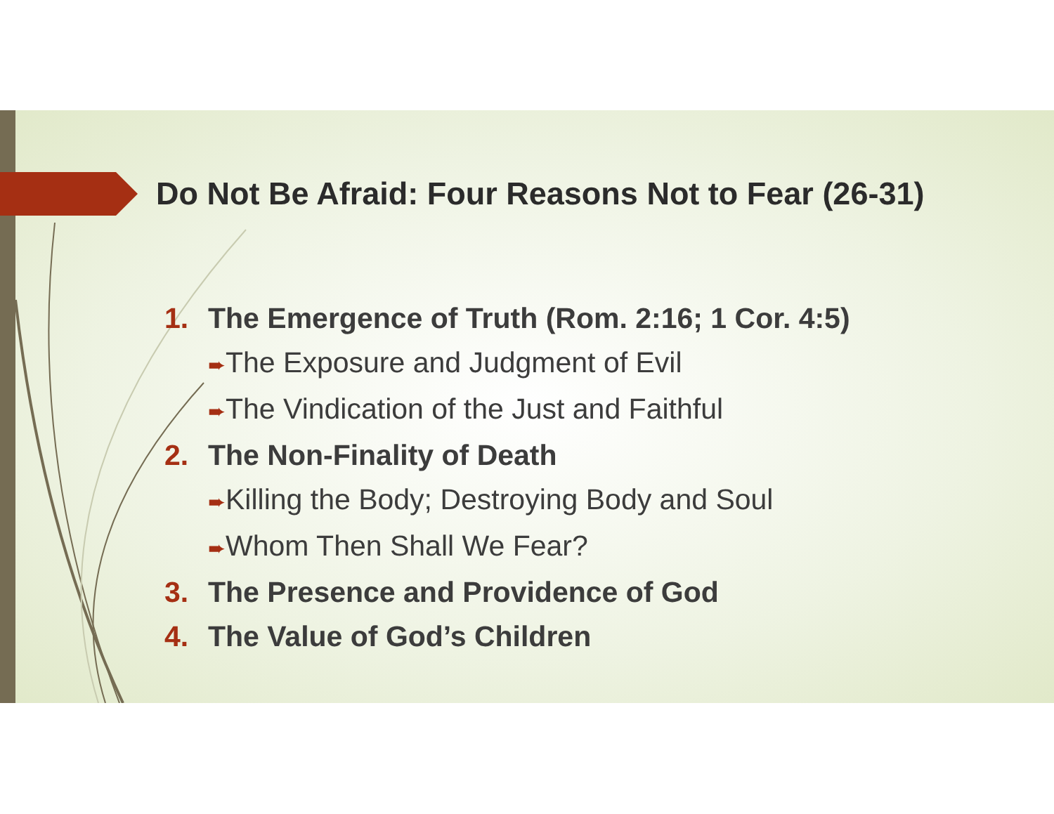Do Not Be Afraid: Four Reasons Not to Fear (26-31)
1. The Emergence of Truth (Rom. 2:16; 1 Cor. 4:5)
➨The Exposure and Judgment of Evil
➨The Vindication of the Just and Faithful
2. The Non-Finality of Death
➨Killing the Body; Destroying Body and Soul
➨Whom Then Shall We Fear?
3. The Presence and Providence of God
4. The Value of God’s Children